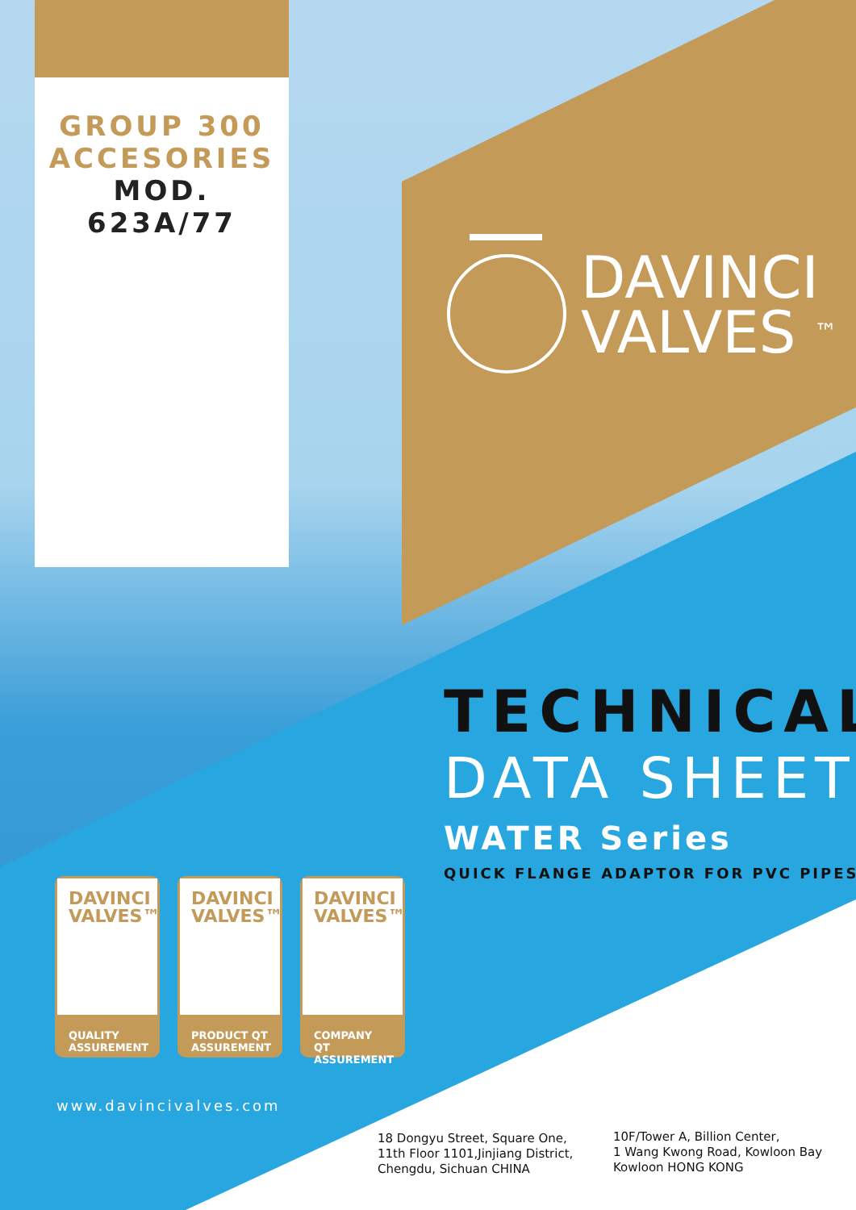GROUP 300
ACCESORIES
MOD.
623A/77
DAVINCI
VALVES ™
TECHNICAL
DATA SHEET
WATER Series
QUICK FLANGE ADAPTOR FOR PVC PIPES
DAVINCI
VALVES™
QUALITY
ASSUREMENT
DAVINCI
VALVES™
PRODUCT QT
ASSUREMENT
DAVINCI
VALVES™
COMPANY QT
ASSUREMENT
www.davincivalves.com
18 Dongyu Street, Square One,
11th Floor 1101,Jinjiang District,
Chengdu, Sichuan CHINA
10F/Tower A, Billion Center,
1 Wang Kwong Road, Kowloon Bay
Kowloon HONG KONG